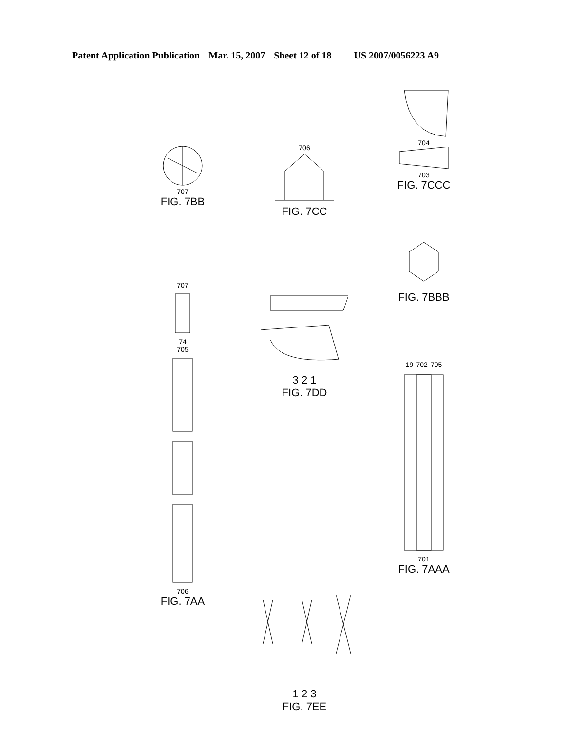Patent Application Publication Mar. 15, 2007 Sheet 12 of 18 US 2007/0056223 A9
707
FIG. 7BB
706
FIG. 7CC
704
703
FIG. 7CCC
707
74
705
706
FIG. 7AA
3 2 1
FIG. 7DD
FIG. 7BBB
19 702 705
701
FIG. 7AAA
1 2 3
FIG. 7EE